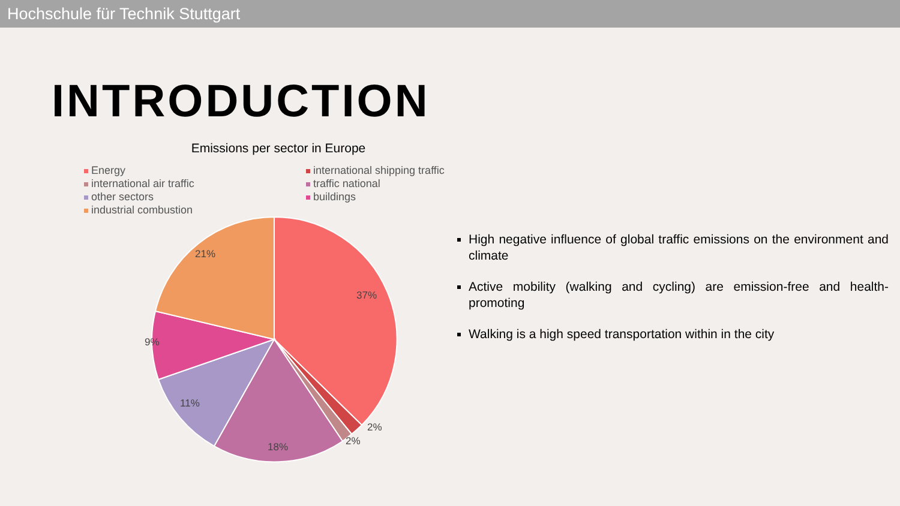Hochschule für Technik Stuttgart
INTRODUCTION
Emissions per sector in Europe
Energy
international shipping traffic
international air traffic
traffic national
other sectors
buildings
industrial combustion
37%
21%
9%
11%
18%
2%
2%
High negative influence of global traffic emissions on the environment and climate
Active mobility (walking and cycling) are emission-free and health-promoting
Walking is a high speed transportation within in the city